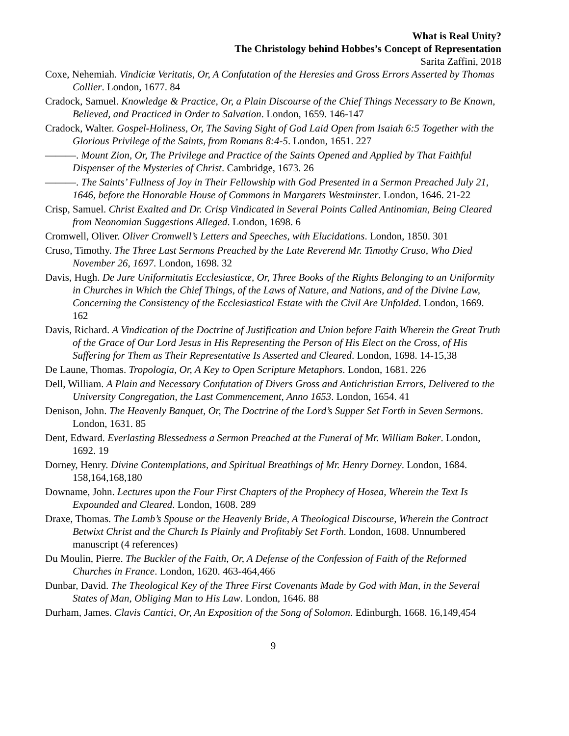What is Real Unity?
The Christology behind Hobbes’s Concept of Representation
Sarita Zaffini, 2018
Coxe, Nehemiah. Vindiciæ Veritatis, Or, A Confutation of the Heresies and Gross Errors Asserted by Thomas Collier. London, 1677. 84
Cradock, Samuel. Knowledge & Practice, Or, a Plain Discourse of the Chief Things Necessary to Be Known, Believed, and Practiced in Order to Salvation. London, 1659. 146-147
Cradock, Walter. Gospel-Holiness, Or, The Saving Sight of God Laid Open from Isaiah 6:5 Together with the Glorious Privilege of the Saints, from Romans 8:4-5. London, 1651. 227
———. Mount Zion, Or, The Privilege and Practice of the Saints Opened and Applied by That Faithful Dispenser of the Mysteries of Christ. Cambridge, 1673. 26
———. The Saints’ Fullness of Joy in Their Fellowship with God Presented in a Sermon Preached July 21, 1646, before the Honorable House of Commons in Margarets Westminster. London, 1646. 21-22
Crisp, Samuel. Christ Exalted and Dr. Crisp Vindicated in Several Points Called Antinomian, Being Cleared from Neonomian Suggestions Alleged. London, 1698. 6
Cromwell, Oliver. Oliver Cromwell’s Letters and Speeches, with Elucidations. London, 1850. 301
Cruso, Timothy. The Three Last Sermons Preached by the Late Reverend Mr. Timothy Cruso, Who Died November 26, 1697. London, 1698. 32
Davis, Hugh. De Jure Uniformitatis Ecclesiasticæ, Or, Three Books of the Rights Belonging to an Uniformity in Churches in Which the Chief Things, of the Laws of Nature, and Nations, and of the Divine Law, Concerning the Consistency of the Ecclesiastical Estate with the Civil Are Unfolded. London, 1669. 162
Davis, Richard. A Vindication of the Doctrine of Justification and Union before Faith Wherein the Great Truth of the Grace of Our Lord Jesus in His Representing the Person of His Elect on the Cross, of His Suffering for Them as Their Representative Is Asserted and Cleared. London, 1698. 14-15,38
De Laune, Thomas. Tropologia, Or, A Key to Open Scripture Metaphors. London, 1681. 226
Dell, William. A Plain and Necessary Confutation of Divers Gross and Antichristian Errors, Delivered to the University Congregation, the Last Commencement, Anno 1653. London, 1654. 41
Denison, John. The Heavenly Banquet, Or, The Doctrine of the Lord’s Supper Set Forth in Seven Sermons. London, 1631. 85
Dent, Edward. Everlasting Blessedness a Sermon Preached at the Funeral of Mr. William Baker. London, 1692. 19
Dorney, Henry. Divine Contemplations, and Spiritual Breathings of Mr. Henry Dorney. London, 1684. 158,164,168,180
Downame, John. Lectures upon the Four First Chapters of the Prophecy of Hosea, Wherein the Text Is Expounded and Cleared. London, 1608. 289
Draxe, Thomas. The Lamb’s Spouse or the Heavenly Bride, A Theological Discourse, Wherein the Contract Betwixt Christ and the Church Is Plainly and Profitably Set Forth. London, 1608. Unnumbered manuscript (4 references)
Du Moulin, Pierre. The Buckler of the Faith, Or, A Defense of the Confession of Faith of the Reformed Churches in France. London, 1620. 463-464,466
Dunbar, David. The Theological Key of the Three First Covenants Made by God with Man, in the Several States of Man, Obliging Man to His Law. London, 1646. 88
Durham, James. Clavis Cantici, Or, An Exposition of the Song of Solomon. Edinburgh, 1668. 16,149,454
9